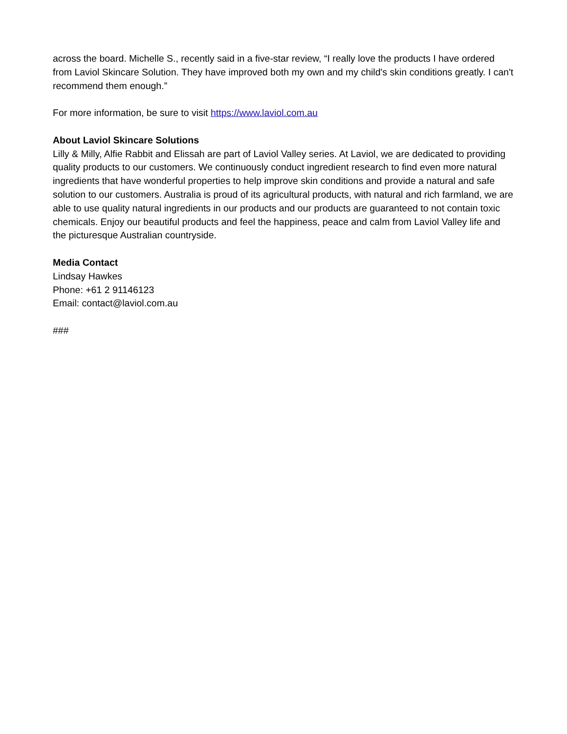across the board. Michelle S., recently said in a five-star review, “I really love the products I have ordered from Laviol Skincare Solution. They have improved both my own and my child's skin conditions greatly. I can't recommend them enough.”
For more information, be sure to visit https://www.laviol.com.au
About Laviol Skincare Solutions
Lilly & Milly, Alfie Rabbit and Elissah are part of Laviol Valley series. At Laviol, we are dedicated to providing quality products to our customers. We continuously conduct ingredient research to find even more natural ingredients that have wonderful properties to help improve skin conditions and provide a natural and safe solution to our customers. Australia is proud of its agricultural products, with natural and rich farmland, we are able to use quality natural ingredients in our products and our products are guaranteed to not contain toxic chemicals. Enjoy our beautiful products and feel the happiness, peace and calm from Laviol Valley life and the picturesque Australian countryside.
Media Contact
Lindsay Hawkes
Phone: +61 2 91146123
Email: contact@laviol.com.au
###